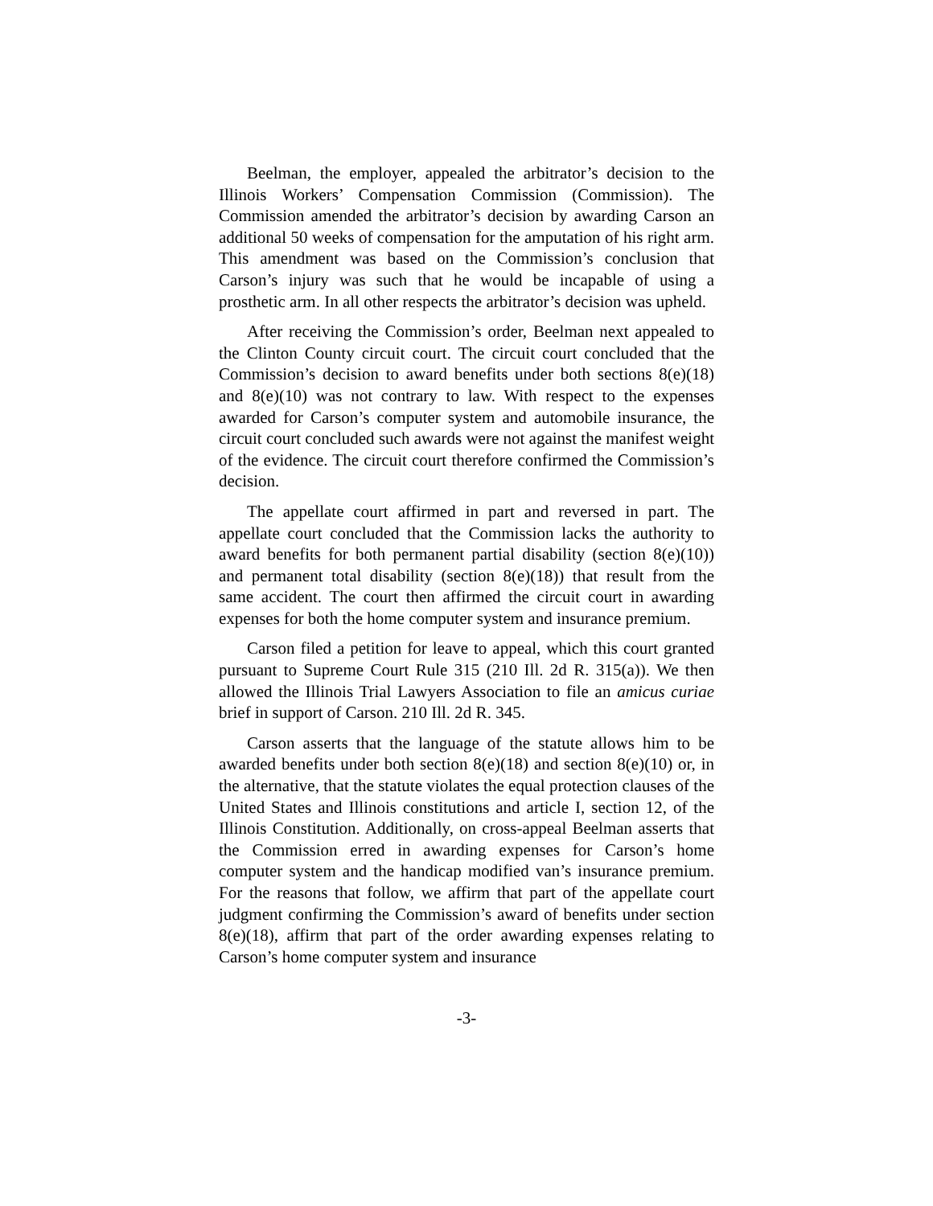Beelman, the employer, appealed the arbitrator’s decision to the Illinois Workers’ Compensation Commission (Commission). The Commission amended the arbitrator’s decision by awarding Carson an additional 50 weeks of compensation for the amputation of his right arm. This amendment was based on the Commission’s conclusion that Carson’s injury was such that he would be incapable of using a prosthetic arm. In all other respects the arbitrator’s decision was upheld.
After receiving the Commission’s order, Beelman next appealed to the Clinton County circuit court. The circuit court concluded that the Commission’s decision to award benefits under both sections 8(e)(18) and 8(e)(10) was not contrary to law. With respect to the expenses awarded for Carson’s computer system and automobile insurance, the circuit court concluded such awards were not against the manifest weight of the evidence. The circuit court therefore confirmed the Commission’s decision.
The appellate court affirmed in part and reversed in part. The appellate court concluded that the Commission lacks the authority to award benefits for both permanent partial disability (section 8(e)(10)) and permanent total disability (section 8(e)(18)) that result from the same accident. The court then affirmed the circuit court in awarding expenses for both the home computer system and insurance premium.
Carson filed a petition for leave to appeal, which this court granted pursuant to Supreme Court Rule 315 (210 Ill. 2d R. 315(a)). We then allowed the Illinois Trial Lawyers Association to file an amicus curiae brief in support of Carson. 210 Ill. 2d R. 345.
Carson asserts that the language of the statute allows him to be awarded benefits under both section 8(e)(18) and section 8(e)(10) or, in the alternative, that the statute violates the equal protection clauses of the United States and Illinois constitutions and article I, section 12, of the Illinois Constitution. Additionally, on cross-appeal Beelman asserts that the Commission erred in awarding expenses for Carson’s home computer system and the handicap modified van’s insurance premium. For the reasons that follow, we affirm that part of the appellate court judgment confirming the Commission’s award of benefits under section 8(e)(18), affirm that part of the order awarding expenses relating to Carson’s home computer system and insurance
-3-